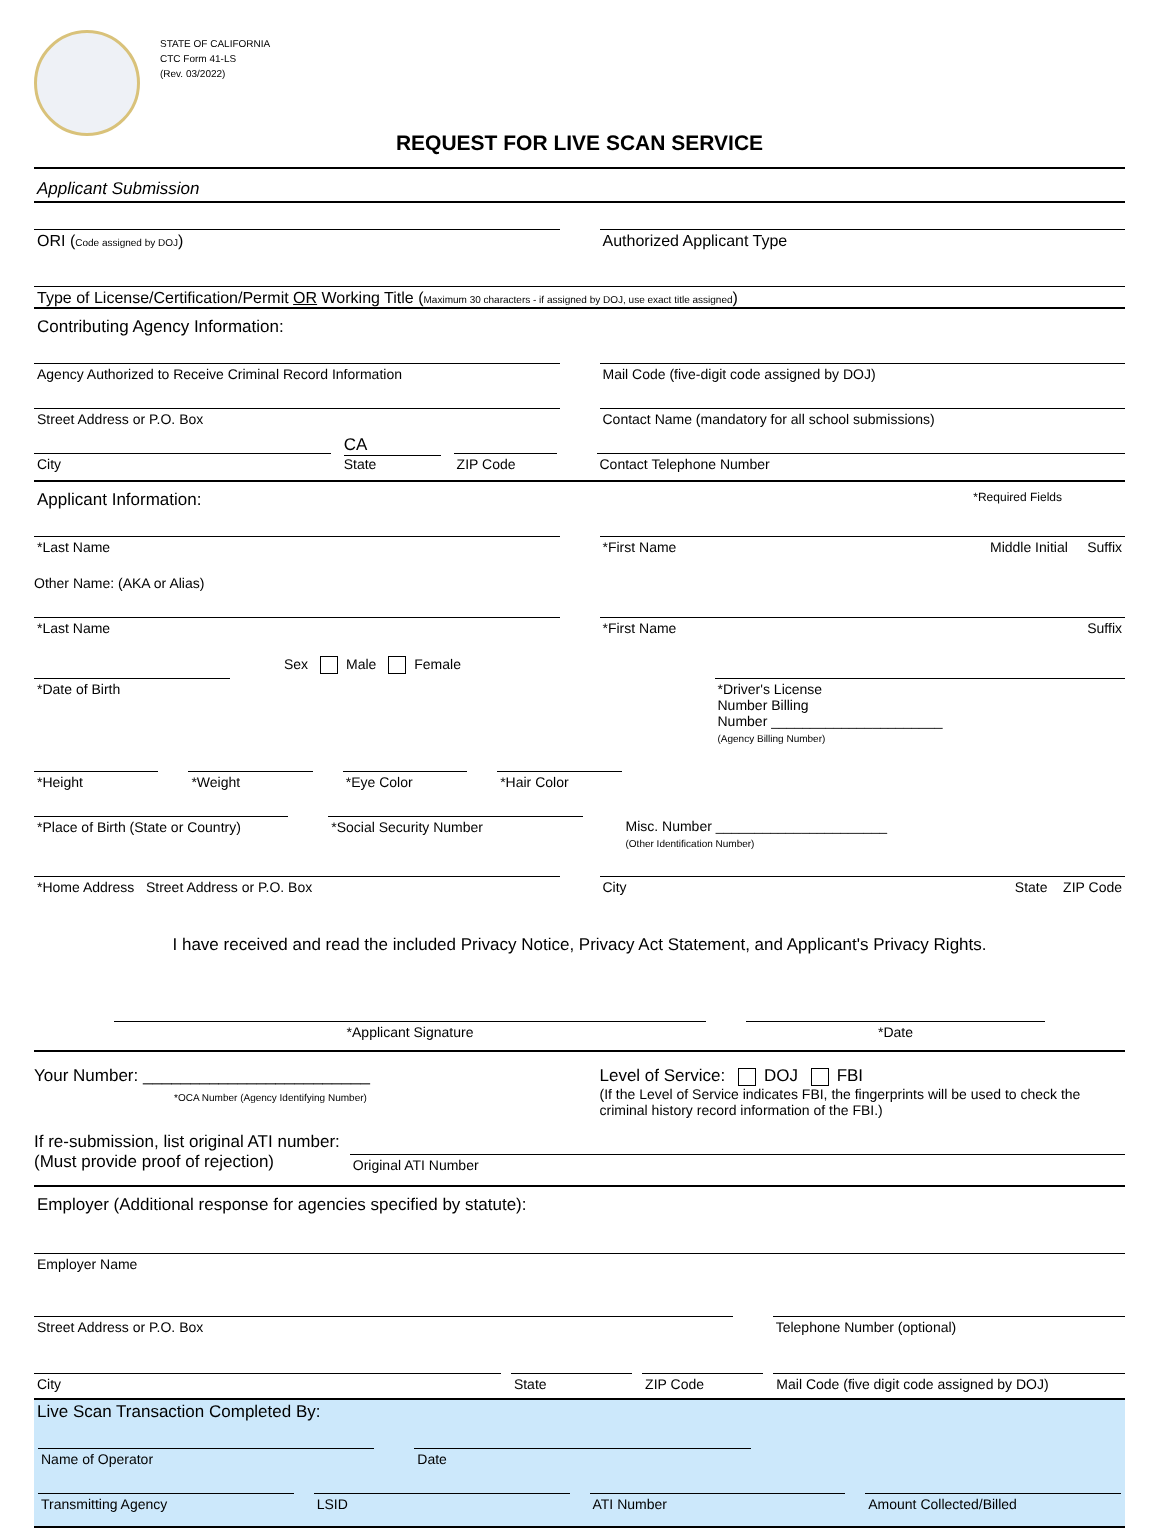STATE OF CALIFORNIA
CTC Form 41-LS
(Rev. 03/2022)
REQUEST FOR LIVE SCAN SERVICE
Applicant Submission
ORI (Code assigned by DOJ) Authorized Applicant Type
Type of License/Certification/Permit OR Working Title (Maximum 30 characters - if assigned by DOJ, use exact title assigned)
Contributing Agency Information:
Agency Authorized to Receive Criminal Record Information
Mail Code (five-digit code assigned by DOJ)
Street Address or P.O. Box Contact Name (mandatory for all school submissions)
City
CA
State
ZIP Code
Contact Telephone Number
Applicant Information: *Required Fields
*Last Name *First Name Middle Initial Suffix
Other Name: (AKA or Alias)
*Last Name *First Name Suffix
Sex Male Female
*Date of Birth *Driver's License
Number Billing
Number ______________________
(Agency Billing Number)
*Height *Weight *Eye Color *Hair Color
*Place of Birth (State or Country)
*Social Security Number Misc. Number ______________________
(Other Identification Number)
*Home Address Street Address or P.O. Box
City State ZIP Code
I have received and read the included Privacy Notice, Privacy Act Statement, and Applicant's Privacy Rights.
*Applicant Signature *Date
Your Number: ________________________
*OCA Number (Agency Identifying Number)
Level of Service: DOJ FBI
(If the Level of Service indicates FBI, the fingerprints will be used to check the criminal history record information of the FBI.)
If re-submission, list original ATI number:
(Must provide proof of rejection)
Original ATI Number
Employer (Additional response for agencies specified by statute):
Employer Name
Street Address or P.O. Box Telephone Number (optional)
City State ZIP Code Mail Code (five digit code assigned by DOJ)
Live Scan Transaction Completed By:
Name of Operator Date
Transmitting Agency LSID ATI Number Amount Collected/Billed